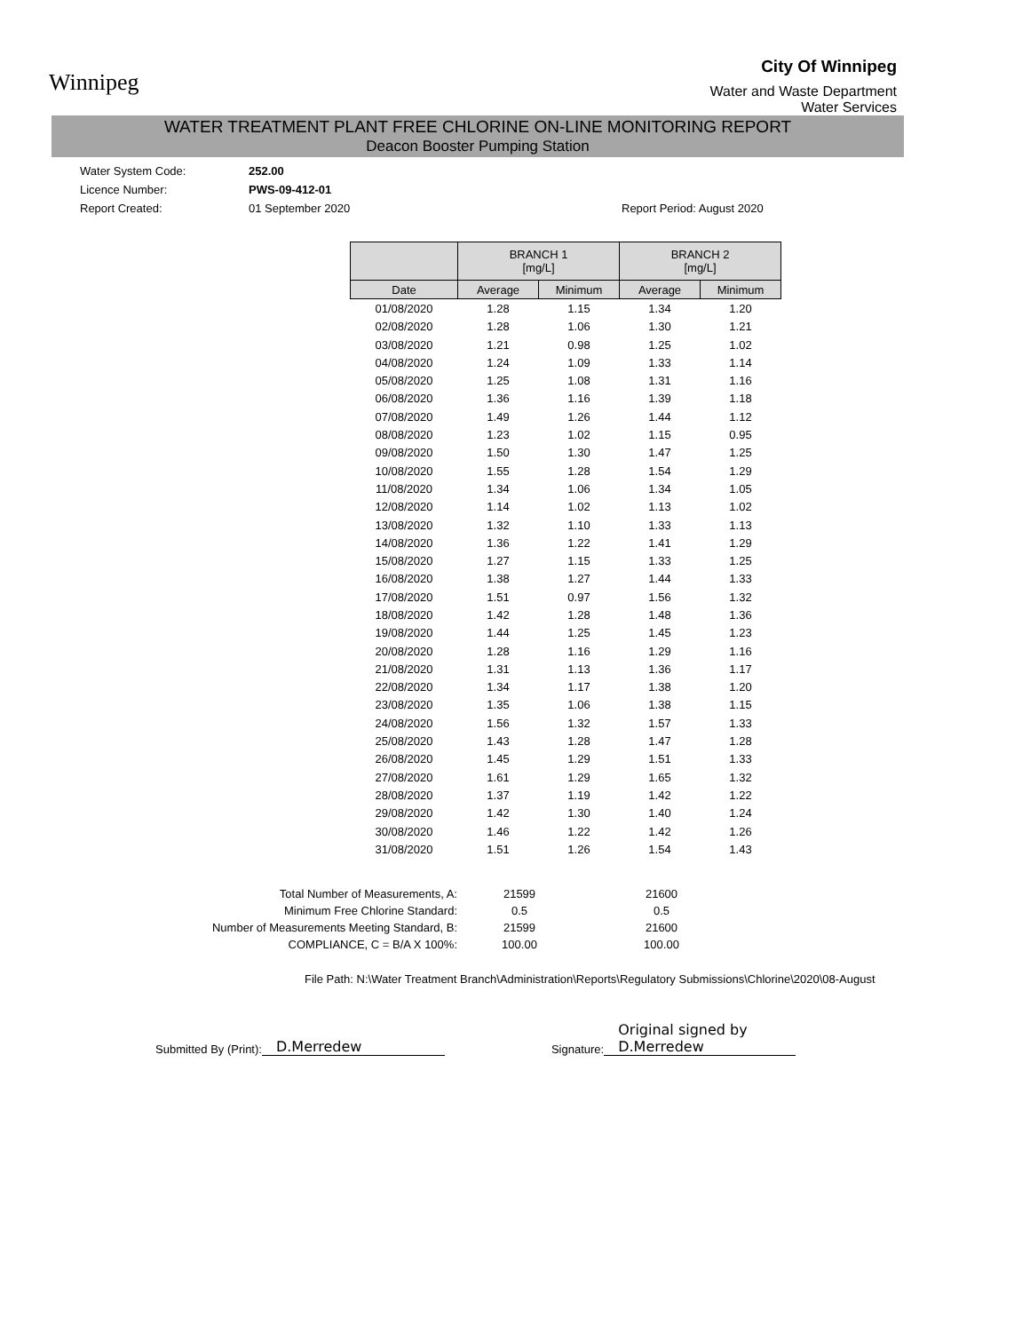Winnipeg
City Of Winnipeg
Water and Waste Department
Water Services
WATER TREATMENT PLANT FREE CHLORINE ON-LINE MONITORING REPORT
Deacon Booster Pumping Station
Water System Code:
252.00
Licence Number:
PWS-09-412-01
Report Created:
01 September 2020
Report Period: August 2020
| | BRANCH 1 [mg/L] | | BRANCH 2 [mg/L] | |
| --- | --- | --- | --- | --- |
| Date | Average | Minimum | Average | Minimum |
| 01/08/2020 | 1.28 | 1.15 | 1.34 | 1.20 |
| 02/08/2020 | 1.28 | 1.06 | 1.30 | 1.21 |
| 03/08/2020 | 1.21 | 0.98 | 1.25 | 1.02 |
| 04/08/2020 | 1.24 | 1.09 | 1.33 | 1.14 |
| 05/08/2020 | 1.25 | 1.08 | 1.31 | 1.16 |
| 06/08/2020 | 1.36 | 1.16 | 1.39 | 1.18 |
| 07/08/2020 | 1.49 | 1.26 | 1.44 | 1.12 |
| 08/08/2020 | 1.23 | 1.02 | 1.15 | 0.95 |
| 09/08/2020 | 1.50 | 1.30 | 1.47 | 1.25 |
| 10/08/2020 | 1.55 | 1.28 | 1.54 | 1.29 |
| 11/08/2020 | 1.34 | 1.06 | 1.34 | 1.05 |
| 12/08/2020 | 1.14 | 1.02 | 1.13 | 1.02 |
| 13/08/2020 | 1.32 | 1.10 | 1.33 | 1.13 |
| 14/08/2020 | 1.36 | 1.22 | 1.41 | 1.29 |
| 15/08/2020 | 1.27 | 1.15 | 1.33 | 1.25 |
| 16/08/2020 | 1.38 | 1.27 | 1.44 | 1.33 |
| 17/08/2020 | 1.51 | 0.97 | 1.56 | 1.32 |
| 18/08/2020 | 1.42 | 1.28 | 1.48 | 1.36 |
| 19/08/2020 | 1.44 | 1.25 | 1.45 | 1.23 |
| 20/08/2020 | 1.28 | 1.16 | 1.29 | 1.16 |
| 21/08/2020 | 1.31 | 1.13 | 1.36 | 1.17 |
| 22/08/2020 | 1.34 | 1.17 | 1.38 | 1.20 |
| 23/08/2020 | 1.35 | 1.06 | 1.38 | 1.15 |
| 24/08/2020 | 1.56 | 1.32 | 1.57 | 1.33 |
| 25/08/2020 | 1.43 | 1.28 | 1.47 | 1.28 |
| 26/08/2020 | 1.45 | 1.29 | 1.51 | 1.33 |
| 27/08/2020 | 1.61 | 1.29 | 1.65 | 1.32 |
| 28/08/2020 | 1.37 | 1.19 | 1.42 | 1.22 |
| 29/08/2020 | 1.42 | 1.30 | 1.40 | 1.24 |
| 30/08/2020 | 1.46 | 1.22 | 1.42 | 1.26 |
| 31/08/2020 | 1.51 | 1.26 | 1.54 | 1.43 |
Total Number of Measurements, A:
Minimum Free Chlorine Standard:
Number of Measurements Meeting Standard, B:
COMPLIANCE, C = B/A X 100%:
21599
0.5
21599
100.00
21600
0.5
21600
100.00
File Path: N:\Water Treatment Branch\Administration\Reports\Regulatory Submissions\Chlorine\2020\08-August
Submitted By (Print): D.Merredew Signature: Original signed by D.Merredew